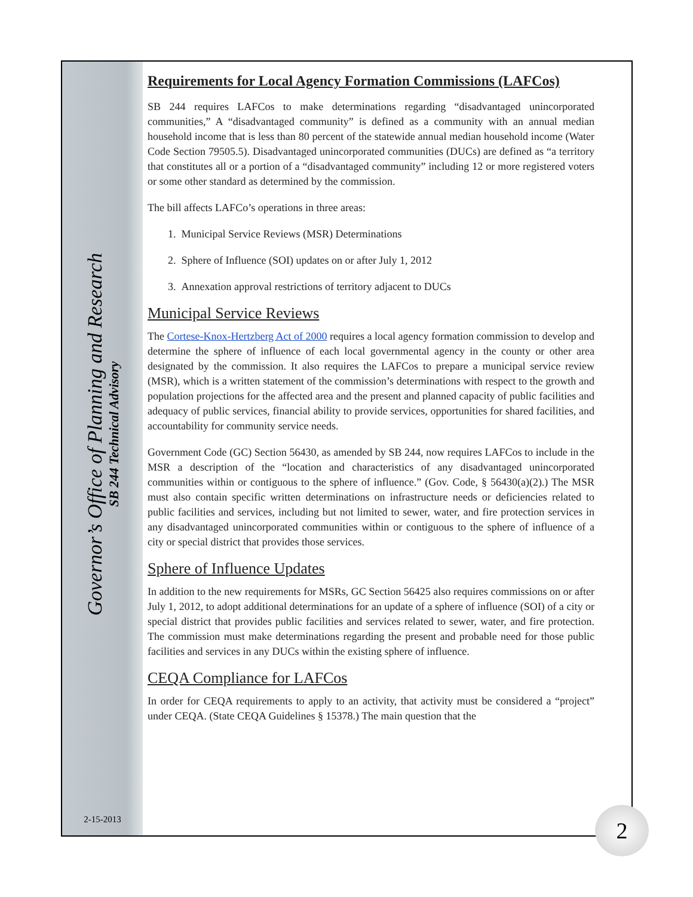Governor’s Office of Planning and Research
SB 244 Technical Advisory
2-15-2013
Requirements for Local Agency Formation Commissions (LAFCos)
SB 244 requires LAFCos to make determinations regarding “disadvantaged unincorporated communities,” A “disadvantaged community” is defined as a community with an annual median household income that is less than 80 percent of the statewide annual median household income (Water Code Section 79505.5). Disadvantaged unincorporated communities (DUCs) are defined as “a territory that constitutes all or a portion of a “disadvantaged community” including 12 or more registered voters or some other standard as determined by the commission.
The bill affects LAFCo’s operations in three areas:
1. Municipal Service Reviews (MSR) Determinations
2. Sphere of Influence (SOI) updates on or after July 1, 2012
3. Annexation approval restrictions of territory adjacent to DUCs
Municipal Service Reviews
The Cortese-Knox-Hertzberg Act of 2000 requires a local agency formation commission to develop and determine the sphere of influence of each local governmental agency in the county or other area designated by the commission. It also requires the LAFCos to prepare a municipal service review (MSR), which is a written statement of the commission’s determinations with respect to the growth and population projections for the affected area and the present and planned capacity of public facilities and adequacy of public services, financial ability to provide services, opportunities for shared facilities, and accountability for community service needs.
Government Code (GC) Section 56430, as amended by SB 244, now requires LAFCos to include in the MSR a description of the “location and characteristics of any disadvantaged unincorporated communities within or contiguous to the sphere of influence.” (Gov. Code, § 56430(a)(2).) The MSR must also contain specific written determinations on infrastructure needs or deficiencies related to public facilities and services, including but not limited to sewer, water, and fire protection services in any disadvantaged unincorporated communities within or contiguous to the sphere of influence of a city or special district that provides those services.
Sphere of Influence Updates
In addition to the new requirements for MSRs, GC Section 56425 also requires commissions on or after July 1, 2012, to adopt additional determinations for an update of a sphere of influence (SOI) of a city or special district that provides public facilities and services related to sewer, water, and fire protection. The commission must make determinations regarding the present and probable need for those public facilities and services in any DUCs within the existing sphere of influence.
CEQA Compliance for LAFCos
In order for CEQA requirements to apply to an activity, that activity must be considered a “project” under CEQA. (State CEQA Guidelines § 15378.) The main question that the
2